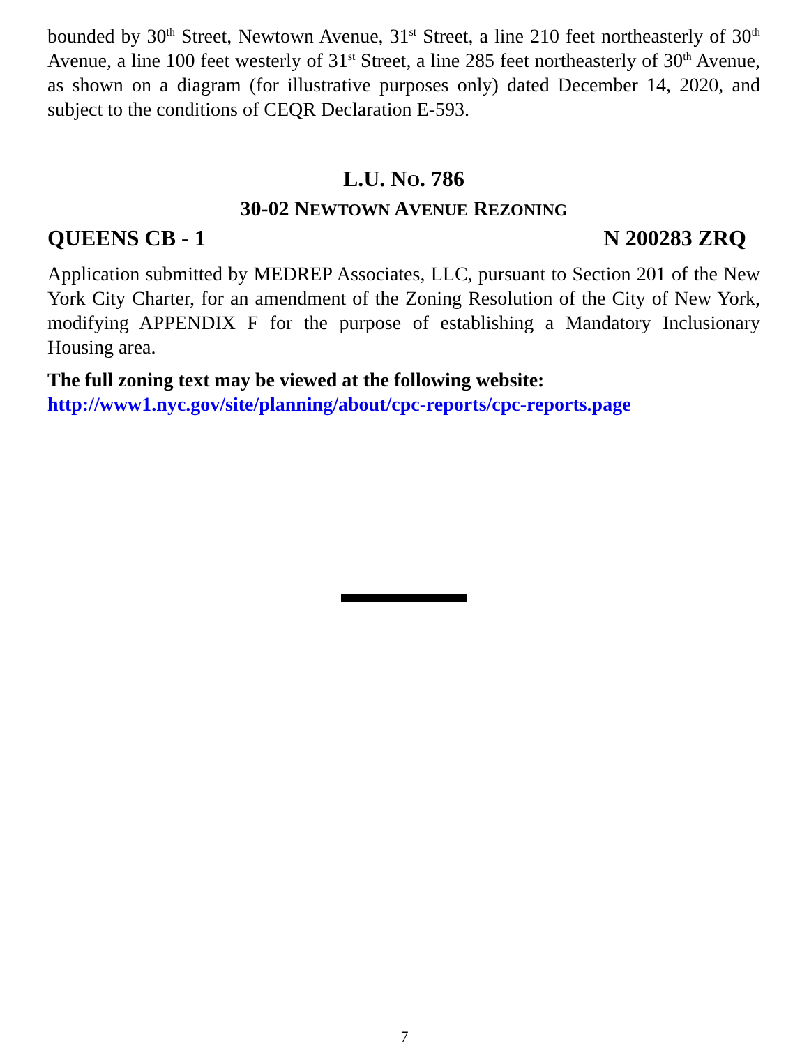bounded by 30<sup>th</sup> Street, Newtown Avenue, 31<sup>st</sup> Street, a line 210 feet northeasterly of 30<sup>th</sup> Avenue, a line 100 feet westerly of 31<sup>st</sup> Street, a line 285 feet northeasterly of 30<sup>th</sup> Avenue, as shown on a diagram (for illustrative purposes only) dated December 14, 2020, and subject to the conditions of CEQR Declaration E-593.
L.U. NO. 786
30-02 NEWTOWN AVENUE REZONING
QUEENS CB - 1 N 200283 ZRQ
Application submitted by MEDREP Associates, LLC, pursuant to Section 201 of the New York City Charter, for an amendment of the Zoning Resolution of the City of New York, modifying APPENDIX F for the purpose of establishing a Mandatory Inclusionary Housing area.
The full zoning text may be viewed at the following website:
http://www1.nyc.gov/site/planning/about/cpc-reports/cpc-reports.page
7